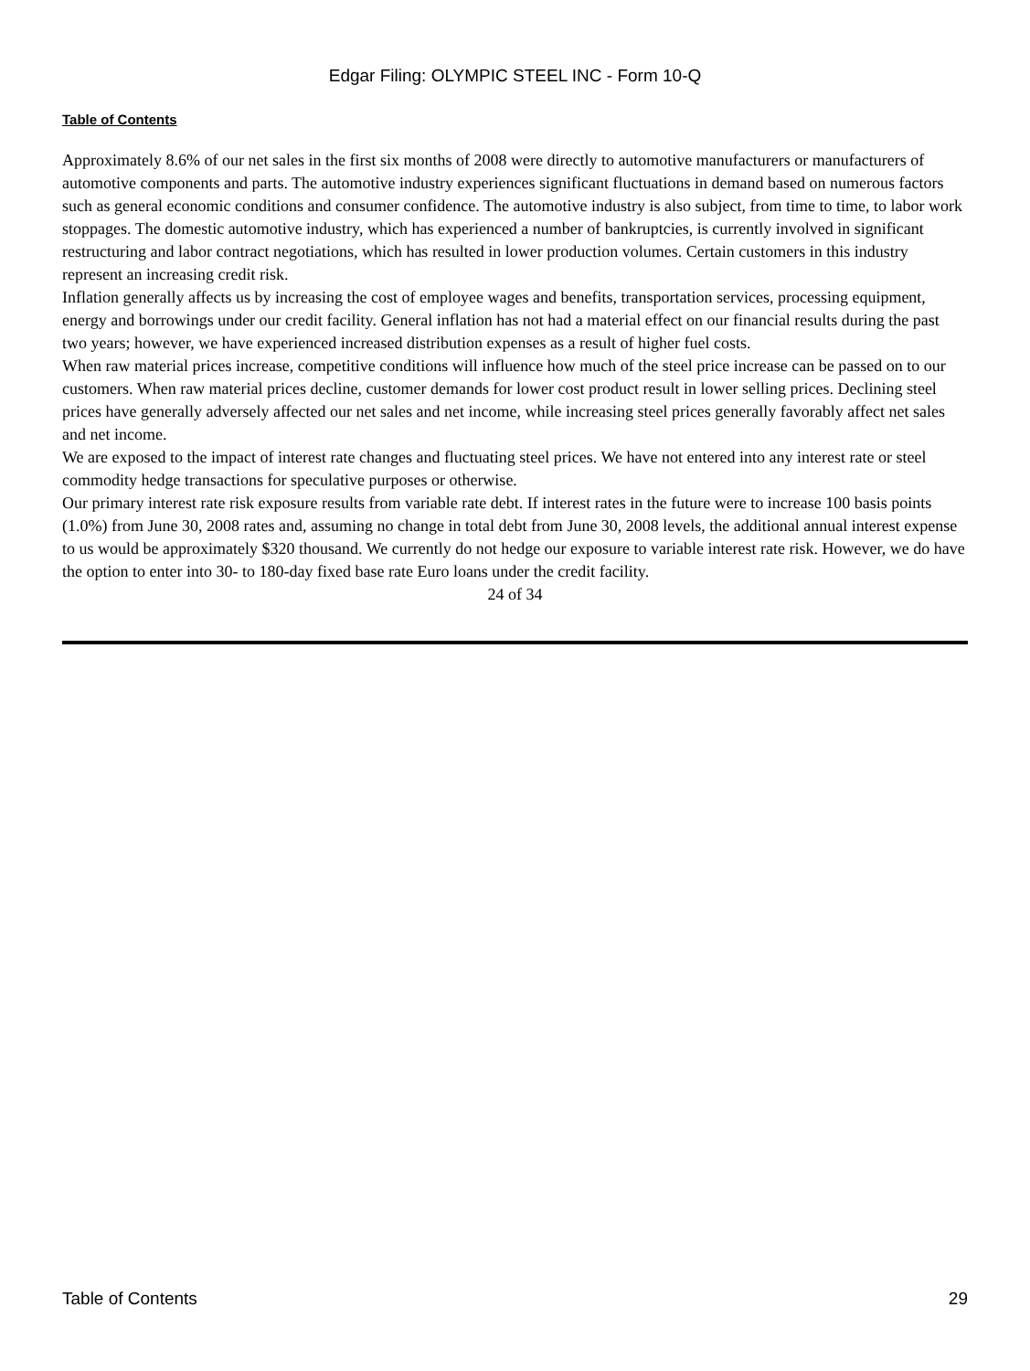Edgar Filing: OLYMPIC STEEL INC - Form 10-Q
Table of Contents
Approximately 8.6% of our net sales in the first six months of 2008 were directly to automotive manufacturers or manufacturers of automotive components and parts. The automotive industry experiences significant fluctuations in demand based on numerous factors such as general economic conditions and consumer confidence. The automotive industry is also subject, from time to time, to labor work stoppages. The domestic automotive industry, which has experienced a number of bankruptcies, is currently involved in significant restructuring and labor contract negotiations, which has resulted in lower production volumes. Certain customers in this industry represent an increasing credit risk.
Inflation generally affects us by increasing the cost of employee wages and benefits, transportation services, processing equipment, energy and borrowings under our credit facility. General inflation has not had a material effect on our financial results during the past two years; however, we have experienced increased distribution expenses as a result of higher fuel costs.
When raw material prices increase, competitive conditions will influence how much of the steel price increase can be passed on to our customers. When raw material prices decline, customer demands for lower cost product result in lower selling prices. Declining steel prices have generally adversely affected our net sales and net income, while increasing steel prices generally favorably affect net sales and net income.
We are exposed to the impact of interest rate changes and fluctuating steel prices. We have not entered into any interest rate or steel commodity hedge transactions for speculative purposes or otherwise.
Our primary interest rate risk exposure results from variable rate debt. If interest rates in the future were to increase 100 basis points (1.0%) from June 30, 2008 rates and, assuming no change in total debt from June 30, 2008 levels, the additional annual interest expense to us would be approximately $320 thousand. We currently do not hedge our exposure to variable interest rate risk. However, we do have the option to enter into 30- to 180-day fixed base rate Euro loans under the credit facility.
24 of 34
Table of Contents 29